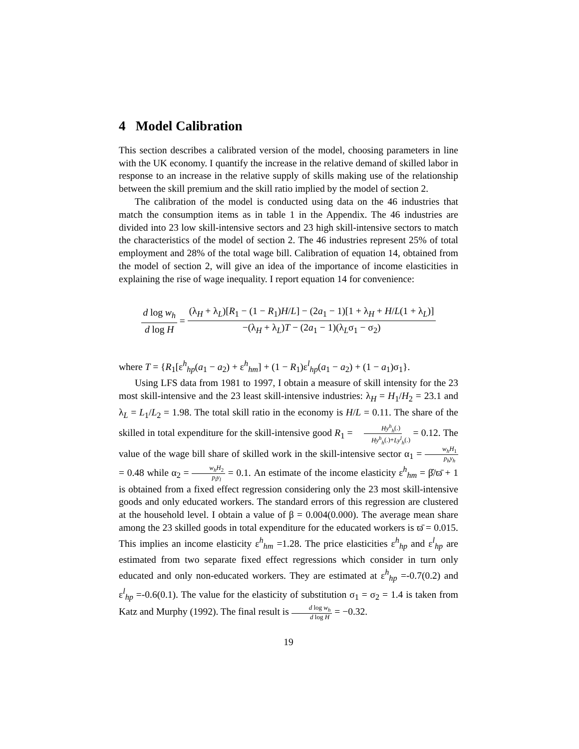4 Model Calibration
This section describes a calibrated version of the model, choosing parameters in line with the UK economy. I quantify the increase in the relative demand of skilled labor in response to an increase in the relative supply of skills making use of the relationship between the skill premium and the skill ratio implied by the model of section 2.
The calibration of the model is conducted using data on the 46 industries that match the consumption items as in table 1 in the Appendix. The 46 industries are divided into 23 low skill-intensive sectors and 23 high skill-intensive sectors to match the characteristics of the model of section 2. The 46 industries represent 25% of total employment and 28% of the total wage bill. Calibration of equation 14, obtained from the model of section 2, will give an idea of the importance of income elasticities in explaining the rise of wage inequality. I report equation 14 for convenience:
d log w<sub>h</sub> d log H = (λ<sub>H</sub> + λ<sub>L</sub>)[R<sub>1</sub> − (1 − R<sub>1</sub>)H/L] − (2a<sub>1</sub> − 1)[1 + λ<sub>H</sub> + H/L(1 + λ<sub>L</sub>)] −(λ<sub>H</sub> + λ<sub>L</sub>)T − (2a<sub>1</sub> − 1)(λ<sub>L</sub>σ<sub>1</sub> − σ<sub>2</sub>)
where T = {R<sub>1</sub>[ε<sup>h</sup><sub>hp</sub>(a<sub>1</sub> − a<sub>2</sub>) + ε<sup>h</sup><sub>hm</sub>] + (1 − R<sub>1</sub>)ε<sup>l</sup><sub>hp</sub>(a<sub>1</sub> − a<sub>2</sub>) + (1 − a<sub>1</sub>)σ<sub>1</sub>}.
Using LFS data from 1981 to 1997, I obtain a measure of skill intensity for the 23 most skill-intensive and the 23 least skill-intensive industries: λ<sub>H</sub> = H<sub>1</sub>/H<sub>2</sub> = 23.1 and λ<sub>L</sub> = L<sub>1</sub>/L<sub>2</sub> = 1.98. The total skill ratio in the economy is H/L = 0.11. The share of the skilled in total expenditure for the skill-intensive good R<sub>1</sub> = Hy<sup>h</sup><sub>h</sub>(.) Hy<sup>h</sup><sub>h</sub>(.)+Ly<sup>l</sup><sub>h</sub>(.) = 0.12. The value of the wage bill share of skilled work in the skill-intensive sector α<sub>1</sub> = w<sub>h</sub>H<sub>1</sub> p<sub>h</sub>y<sub>h</sub> = 0.48 while α<sub>2</sub> = w<sub>h</sub>H<sub>2</sub> p<sub>l</sub>y<sub>l</sub> = 0.1. An estimate of the income elasticity ε<sup>h</sup><sub>hm</sub> = β̂/ϖ̄ + 1 is obtained from a fixed effect regression considering only the 23 most skill-intensive goods and only educated workers. The standard errors of this regression are clustered at the household level. I obtain a value of β = 0.004(0.000). The average mean share among the 23 skilled goods in total expenditure for the educated workers is ϖ̄ = 0.015. This implies an income elasticity ε<sup>h</sup><sub>hm</sub> =1.28. The price elasticities ε<sup>h</sup><sub>hp</sub> and ε<sup>l</sup><sub>hp</sub> are estimated from two separate fixed effect regressions which consider in turn only educated and only non-educated workers. They are estimated at ε<sup>h</sup><sub>hp</sub> =-0.7(0.2) and ε<sup>l</sup><sub>hp</sub> =-0.6(0.1). The value for the elasticity of substitution σ<sub>1</sub> = σ<sub>2</sub> = 1.4 is taken from Katz and Murphy (1992). The final result is d log w<sub>h</sub> d log H = −0.32.
19